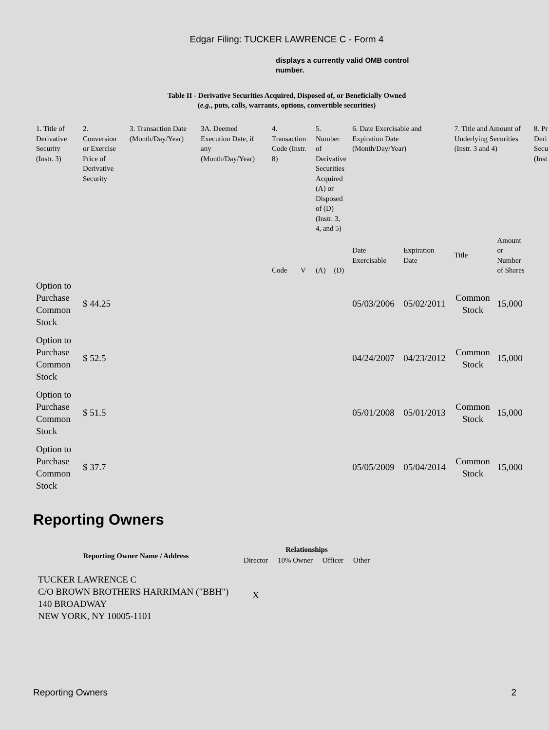Edgar Filing: TUCKER LAWRENCE C - Form 4
displays a currently valid OMB control number.
Table II - Derivative Securities Acquired, Disposed of, or Beneficially Owned
(e.g., puts, calls, warrants, options, convertible securities)
| 1. Title of Derivative Security (Instr. 3) | 2. Conversion or Exercise Price of Derivative Security | 3. Transaction Date (Month/Day/Year) | 3A. Deemed Execution Date, if any (Month/Day/Year) | 4. Transaction Code (Instr. 8) | | 5. Number of Derivative Securities Acquired (A) or Disposed of (D) (Instr. 3, 4, and 5) | | 6. Date Exercisable and Expiration Date (Month/Day/Year) | | 7. Title and Amount of Underlying Securities (Instr. 3 and 4) | | 8. Pr Deri Secu (Inst |
| --- | --- | --- | --- | --- | --- | --- | --- | --- | --- | --- | --- | --- |
| | | | | Code | V | (A) | (D) | Date Exercisable | Expiration Date | Title | Amount or Number of Shares | |
| Option to Purchase Common Stock | $ 44.25 | | | | | | | 05/03/2006 | 05/02/2011 | Common Stock | 15,000 | |
| Option to Purchase Common Stock | $ 52.5 | | | | | | | 04/24/2007 | 04/23/2012 | Common Stock | 15,000 | |
| Option to Purchase Common Stock | $ 51.5 | | | | | | | 05/01/2008 | 05/01/2013 | Common Stock | 15,000 | |
| Option to Purchase Common Stock | $ 37.7 | | | | | | | 05/05/2009 | 05/04/2014 | Common Stock | 15,000 | |
Reporting Owners
| Reporting Owner Name / Address | Relationships | | | |
| --- | --- | --- | --- | --- |
| | Director | 10% Owner | Officer | Other |
| TUCKER LAWRENCE C C/O BROWN BROTHERS HARRIMAN ("BBH") 140 BROADWAY NEW YORK, NY 10005-1101 | X | | | |
Reporting Owners 2